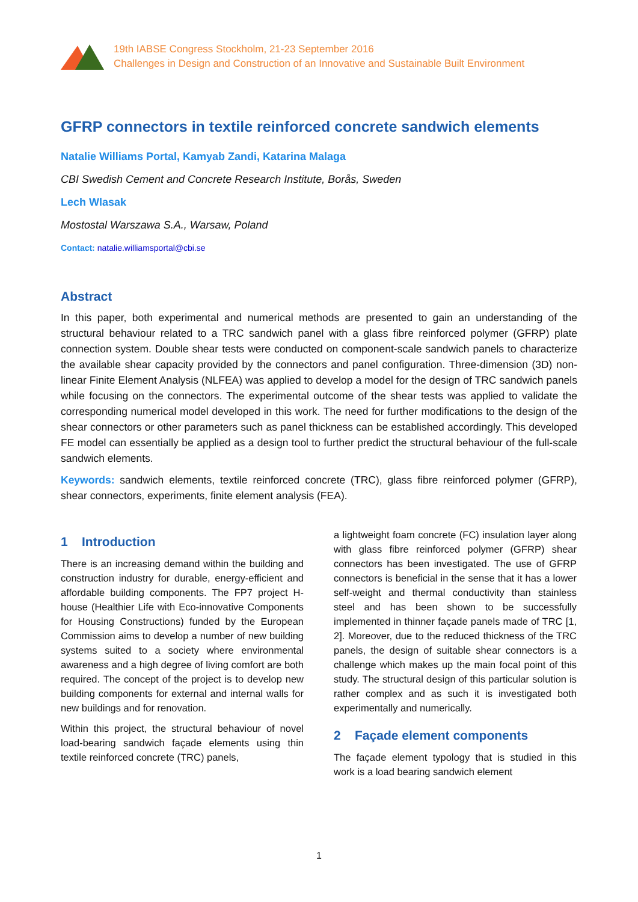19th IABSE Congress Stockholm, 21-23 September 2016
Challenges in Design and Construction of an Innovative and Sustainable Built Environment
GFRP connectors in textile reinforced concrete sandwich elements
Natalie Williams Portal, Kamyab Zandi, Katarina Malaga
CBI Swedish Cement and Concrete Research Institute, Borås, Sweden
Lech Wlasak
Mostostal Warszawa S.A., Warsaw, Poland
Contact: natalie.williamsportal@cbi.se
Abstract
In this paper, both experimental and numerical methods are presented to gain an understanding of the structural behaviour related to a TRC sandwich panel with a glass fibre reinforced polymer (GFRP) plate connection system. Double shear tests were conducted on component-scale sandwich panels to characterize the available shear capacity provided by the connectors and panel configuration. Three-dimension (3D) non-linear Finite Element Analysis (NLFEA) was applied to develop a model for the design of TRC sandwich panels while focusing on the connectors. The experimental outcome of the shear tests was applied to validate the corresponding numerical model developed in this work. The need for further modifications to the design of the shear connectors or other parameters such as panel thickness can be established accordingly. This developed FE model can essentially be applied as a design tool to further predict the structural behaviour of the full-scale sandwich elements.
Keywords: sandwich elements, textile reinforced concrete (TRC), glass fibre reinforced polymer (GFRP), shear connectors, experiments, finite element analysis (FEA).
1 Introduction
There is an increasing demand within the building and construction industry for durable, energy-efficient and affordable building components. The FP7 project H-house (Healthier Life with Eco-innovative Components for Housing Constructions) funded by the European Commission aims to develop a number of new building systems suited to a society where environmental awareness and a high degree of living comfort are both required. The concept of the project is to develop new building components for external and internal walls for new buildings and for renovation.
Within this project, the structural behaviour of novel load-bearing sandwich façade elements using thin textile reinforced concrete (TRC) panels,
a lightweight foam concrete (FC) insulation layer along with glass fibre reinforced polymer (GFRP) shear connectors has been investigated. The use of GFRP connectors is beneficial in the sense that it has a lower self-weight and thermal conductivity than stainless steel and has been shown to be successfully implemented in thinner façade panels made of TRC [1, 2]. Moreover, due to the reduced thickness of the TRC panels, the design of suitable shear connectors is a challenge which makes up the main focal point of this study. The structural design of this particular solution is rather complex and as such it is investigated both experimentally and numerically.
2 Façade element components
The façade element typology that is studied in this work is a load bearing sandwich element
1